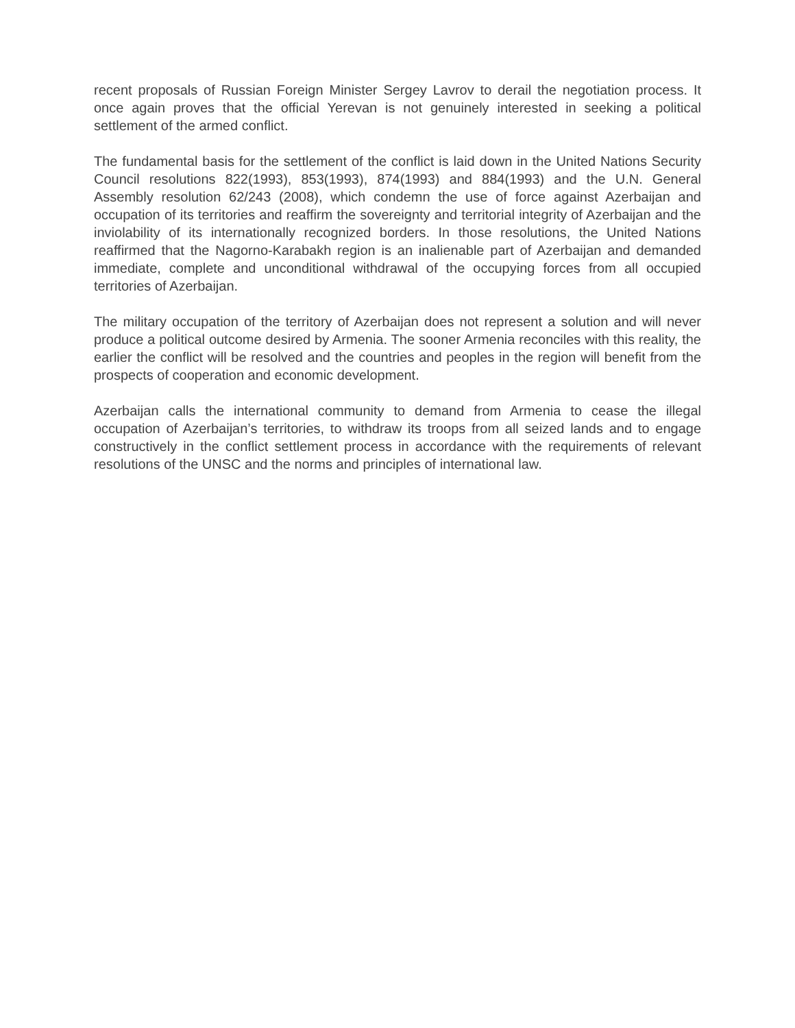recent proposals of Russian Foreign Minister Sergey Lavrov to derail the negotiation process. It once again proves that the official Yerevan is not genuinely interested in seeking a political settlement of the armed conflict.
The fundamental basis for the settlement of the conflict is laid down in the United Nations Security Council resolutions 822(1993), 853(1993), 874(1993) and 884(1993) and the U.N. General Assembly resolution 62/243 (2008), which condemn the use of force against Azerbaijan and occupation of its territories and reaffirm the sovereignty and territorial integrity of Azerbaijan and the inviolability of its internationally recognized borders. In those resolutions, the United Nations reaffirmed that the Nagorno-Karabakh region is an inalienable part of Azerbaijan and demanded immediate, complete and unconditional withdrawal of the occupying forces from all occupied territories of Azerbaijan.
The military occupation of the territory of Azerbaijan does not represent a solution and will never produce a political outcome desired by Armenia. The sooner Armenia reconciles with this reality, the earlier the conflict will be resolved and the countries and peoples in the region will benefit from the prospects of cooperation and economic development.
Azerbaijan calls the international community to demand from Armenia to cease the illegal occupation of Azerbaijan’s territories, to withdraw its troops from all seized lands and to engage constructively in the conflict settlement process in accordance with the requirements of relevant resolutions of the UNSC and the norms and principles of international law.